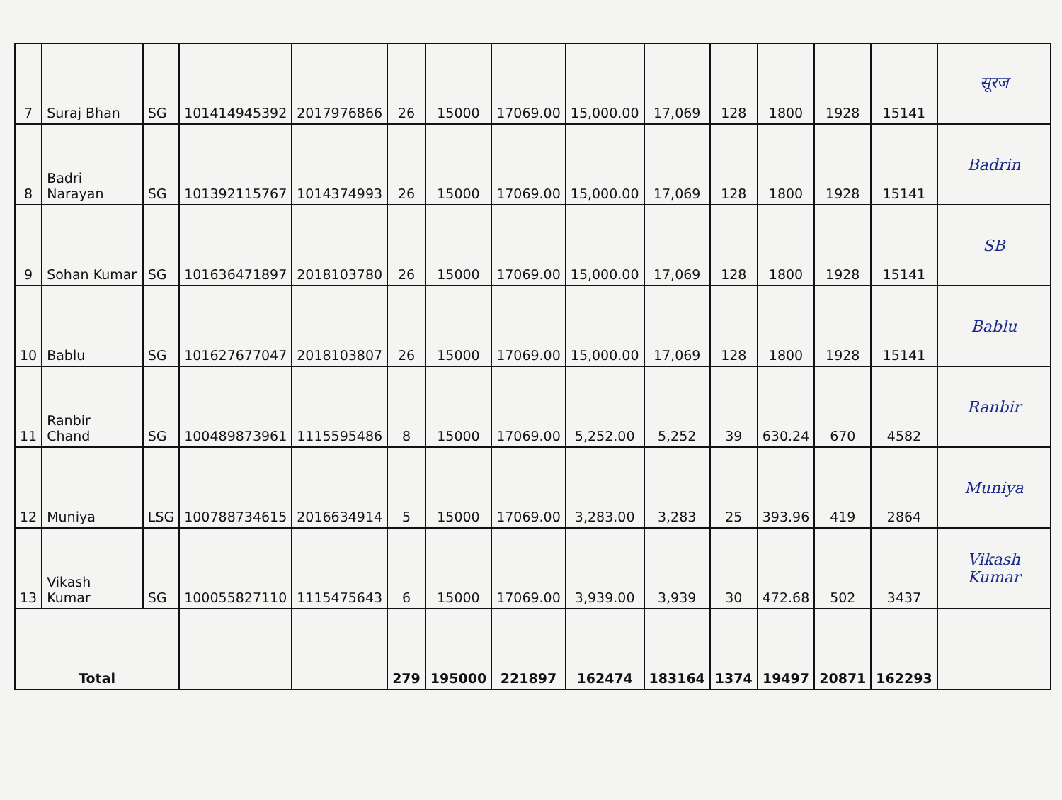| 7 | Suraj Bhan | SG | 101414945392 | 2017976866 | 26 | 15000 | 17069.00 | 15,000.00 | 17,069 | 128 | 1800 | 1928 | 15141 | सूरज |
| 8 | Badri Narayan | SG | 101392115767 | 1014374993 | 26 | 15000 | 17069.00 | 15,000.00 | 17,069 | 128 | 1800 | 1928 | 15141 | Badrin |
| 9 | Sohan Kumar | SG | 101636471897 | 2018103780 | 26 | 15000 | 17069.00 | 15,000.00 | 17,069 | 128 | 1800 | 1928 | 15141 | SB |
| 10 | Bablu | SG | 101627677047 | 2018103807 | 26 | 15000 | 17069.00 | 15,000.00 | 17,069 | 128 | 1800 | 1928 | 15141 | Bablu |
| 11 | Ranbir Chand | SG | 100489873961 | 1115595486 | 8 | 15000 | 17069.00 | 5,252.00 | 5,252 | 39 | 630.24 | 670 | 4582 | Ranbir |
| 12 | Muniya | LSG | 100788734615 | 2016634914 | 5 | 15000 | 17069.00 | 3,283.00 | 3,283 | 25 | 393.96 | 419 | 2864 | Muniya |
| 13 | Vikash Kumar | SG | 100055827110 | 1115475643 | 6 | 15000 | 17069.00 | 3,939.00 | 3,939 | 30 | 472.68 | 502 | 3437 | Vikash Kumar |
| Total | | | | | 279 | 195000 | 221897 | 162474 | 183164 | 1374 | 19497 | 20871 | 162293 | |